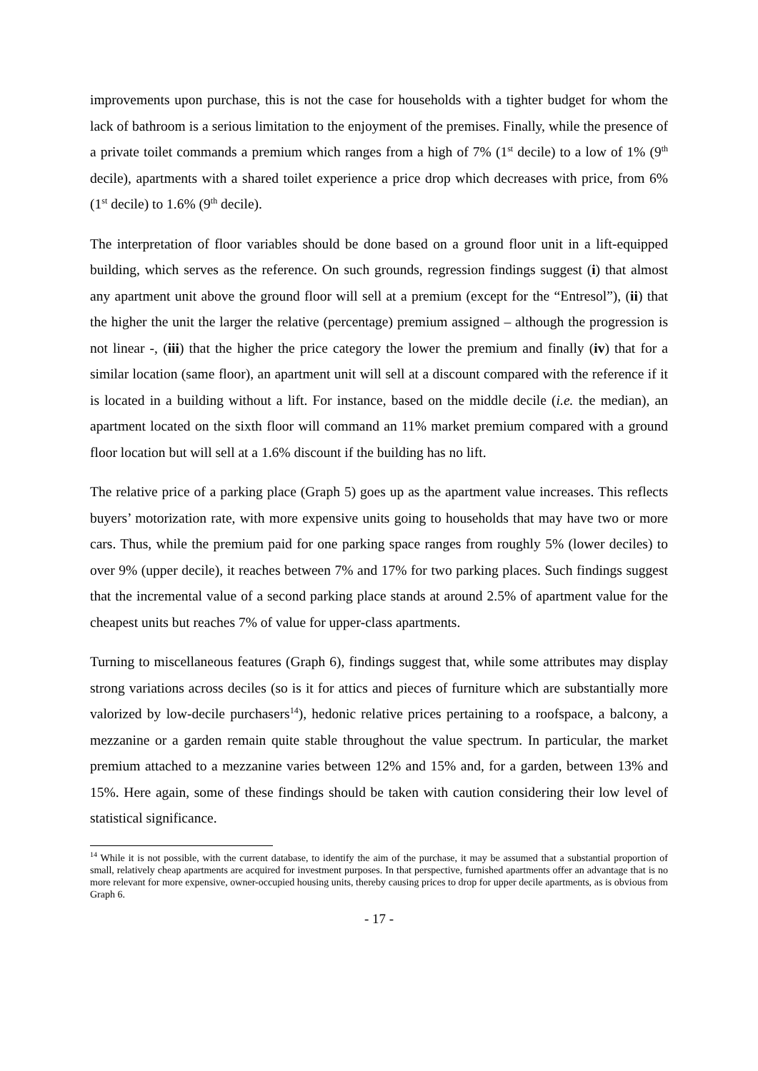improvements upon purchase, this is not the case for households with a tighter budget for whom the lack of bathroom is a serious limitation to the enjoyment of the premises. Finally, while the presence of a private toilet commands a premium which ranges from a high of 7% (1<sup>st</sup> decile) to a low of 1% (9<sup>th</sup> decile), apartments with a shared toilet experience a price drop which decreases with price, from 6% (1<sup>st</sup> decile) to 1.6% (9<sup>th</sup> decile).
The interpretation of floor variables should be done based on a ground floor unit in a lift-equipped building, which serves as the reference. On such grounds, regression findings suggest (i) that almost any apartment unit above the ground floor will sell at a premium (except for the “Entresol”), (ii) that the higher the unit the larger the relative (percentage) premium assigned – although the progression is not linear -, (iii) that the higher the price category the lower the premium and finally (iv) that for a similar location (same floor), an apartment unit will sell at a discount compared with the reference if it is located in a building without a lift. For instance, based on the middle decile (i.e. the median), an apartment located on the sixth floor will command an 11% market premium compared with a ground floor location but will sell at a 1.6% discount if the building has no lift.
The relative price of a parking place (Graph 5) goes up as the apartment value increases. This reflects buyers’ motorization rate, with more expensive units going to households that may have two or more cars. Thus, while the premium paid for one parking space ranges from roughly 5% (lower deciles) to over 9% (upper decile), it reaches between 7% and 17% for two parking places. Such findings suggest that the incremental value of a second parking place stands at around 2.5% of apartment value for the cheapest units but reaches 7% of value for upper-class apartments.
Turning to miscellaneous features (Graph 6), findings suggest that, while some attributes may display strong variations across deciles (so is it for attics and pieces of furniture which are substantially more valorized by low-decile purchasers<sup>14</sup>), hedonic relative prices pertaining to a roofspace, a balcony, a mezzanine or a garden remain quite stable throughout the value spectrum. In particular, the market premium attached to a mezzanine varies between 12% and 15% and, for a garden, between 13% and 15%. Here again, some of these findings should be taken with caution considering their low level of statistical significance.
<sup>14</sup> While it is not possible, with the current database, to identify the aim of the purchase, it may be assumed that a substantial proportion of small, relatively cheap apartments are acquired for investment purposes. In that perspective, furnished apartments offer an advantage that is no more relevant for more expensive, owner-occupied housing units, thereby causing prices to drop for upper decile apartments, as is obvious from Graph 6.
- 17 -